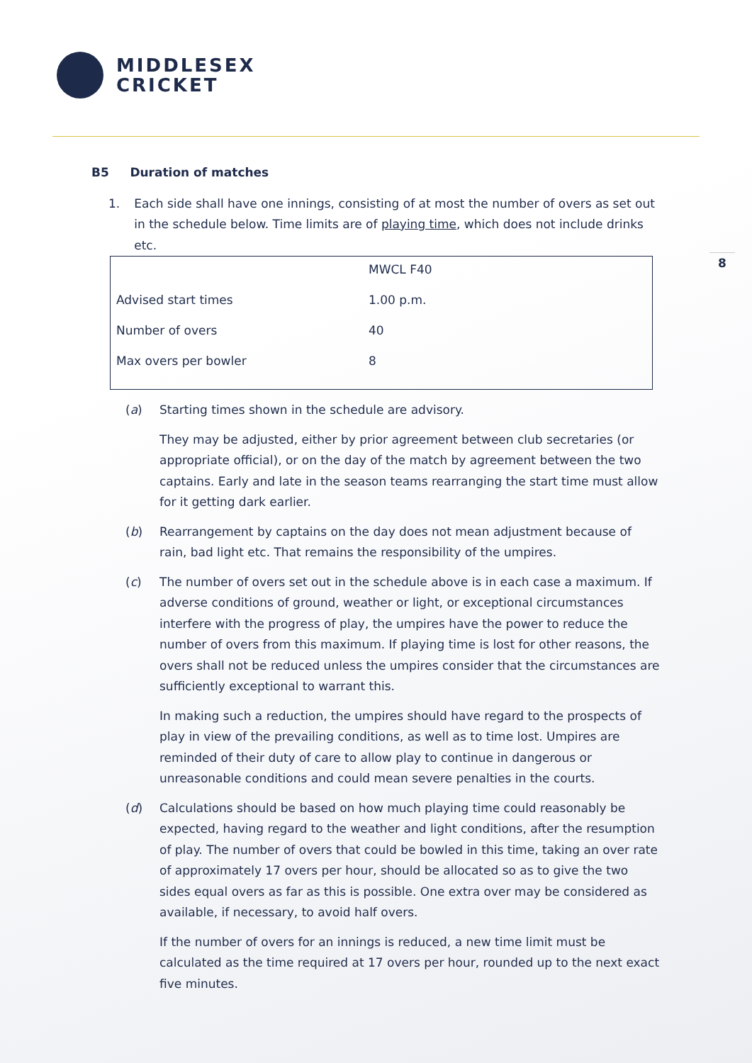MIDDLESEX
CRICKET
8
B5 Duration of matches
1. Each side shall have one innings, consisting of at most the number of overs as set out in the schedule below. Time limits are of playing time, which does not include drinks etc.
| | MWCL F40 |
| Advised start times | 1.00 p.m. |
| Number of overs | 40 |
| Max overs per bowler | 8 |
(a) Starting times shown in the schedule are advisory.
They may be adjusted, either by prior agreement between club secretaries (or appropriate official), or on the day of the match by agreement between the two captains. Early and late in the season teams rearranging the start time must allow for it getting dark earlier.
(b) Rearrangement by captains on the day does not mean adjustment because of rain, bad light etc. That remains the responsibility of the umpires.
(c) The number of overs set out in the schedule above is in each case a maximum. If adverse conditions of ground, weather or light, or exceptional circumstances interfere with the progress of play, the umpires have the power to reduce the number of overs from this maximum. If playing time is lost for other reasons, the overs shall not be reduced unless the umpires consider that the circumstances are sufficiently exceptional to warrant this.
In making such a reduction, the umpires should have regard to the prospects of play in view of the prevailing conditions, as well as to time lost. Umpires are reminded of their duty of care to allow play to continue in dangerous or unreasonable conditions and could mean severe penalties in the courts.
(d) Calculations should be based on how much playing time could reasonably be expected, having regard to the weather and light conditions, after the resumption of play. The number of overs that could be bowled in this time, taking an over rate of approximately 17 overs per hour, should be allocated so as to give the two sides equal overs as far as this is possible. One extra over may be considered as available, if necessary, to avoid half overs.
If the number of overs for an innings is reduced, a new time limit must be calculated as the time required at 17 overs per hour, rounded up to the next exact five minutes.